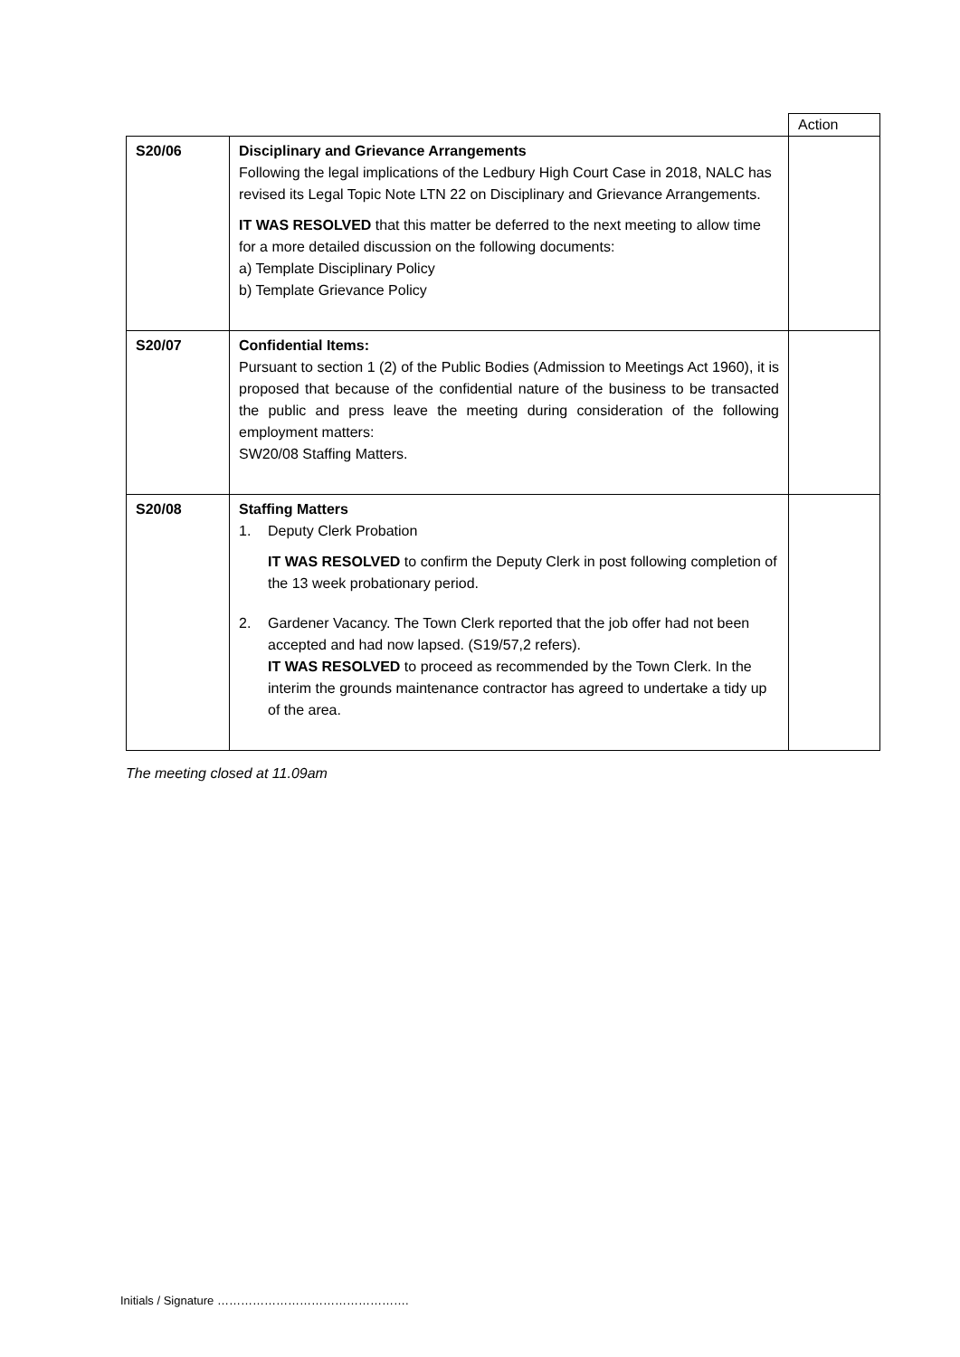| | | Action |
| S20/06 | Disciplinary and Grievance Arrangements Following the legal implications of the Ledbury High Court Case in 2018, NALC has revised its Legal Topic Note LTN 22 on Disciplinary and Grievance Arrangements. IT WAS RESOLVED that this matter be deferred to the next meeting to allow time for a more detailed discussion on the following documents: a) Template Disciplinary Policy b) Template Grievance Policy | |
| S20/07 | Confidential Items: Pursuant to section 1 (2) of the Public Bodies (Admission to Meetings Act 1960), it is proposed that because of the confidential nature of the business to be transacted the public and press leave the meeting during consideration of the following employment matters: SW20/08 Staffing Matters. | |
| S20/08 | Staffing Matters 1. Deputy Clerk Probation IT WAS RESOLVED to confirm the Deputy Clerk in post following completion of the 13 week probationary period. 2. Gardener Vacancy. The Town Clerk reported that the job offer had not been accepted and had now lapsed. (S19/57,2 refers). IT WAS RESOLVED to proceed as recommended by the Town Clerk. In the interim the grounds maintenance contractor has agreed to undertake a tidy up of the area. | |
The meeting closed at 11.09am
Initials / Signature ………………………………………….